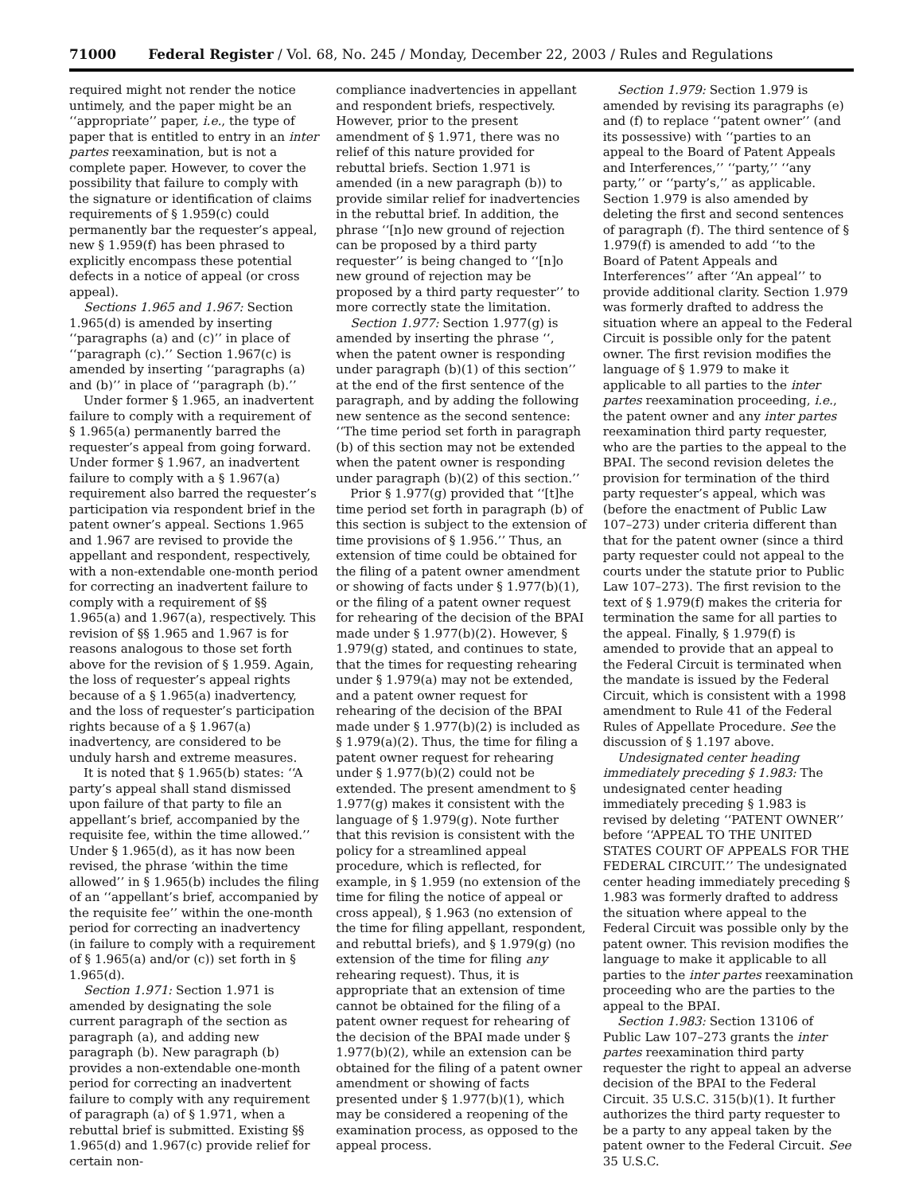71000 Federal Register / Vol. 68, No. 245 / Monday, December 22, 2003 / Rules and Regulations
required might not render the notice untimely, and the paper might be an ‘‘appropriate’’ paper, i.e., the type of paper that is entitled to entry in an inter partes reexamination, but is not a complete paper. However, to cover the possibility that failure to comply with the signature or identification of claims requirements of § 1.959(c) could permanently bar the requester’s appeal, new § 1.959(f) has been phrased to explicitly encompass these potential defects in a notice of appeal (or cross appeal).
Sections 1.965 and 1.967: Section 1.965(d) is amended by inserting ‘‘paragraphs (a) and (c)’’ in place of ‘‘paragraph (c).’’ Section 1.967(c) is amended by inserting ‘‘paragraphs (a) and (b)’’ in place of ‘‘paragraph (b).’’
Under former § 1.965, an inadvertent failure to comply with a requirement of § 1.965(a) permanently barred the requester’s appeal from going forward. Under former § 1.967, an inadvertent failure to comply with a § 1.967(a) requirement also barred the requester’s participation via respondent brief in the patent owner’s appeal. Sections 1.965 and 1.967 are revised to provide the appellant and respondent, respectively, with a non-extendable one-month period for correcting an inadvertent failure to comply with a requirement of §§ 1.965(a) and 1.967(a), respectively. This revision of §§ 1.965 and 1.967 is for reasons analogous to those set forth above for the revision of § 1.959. Again, the loss of requester’s appeal rights because of a § 1.965(a) inadvertency, and the loss of requester’s participation rights because of a § 1.967(a) inadvertency, are considered to be unduly harsh and extreme measures.
It is noted that § 1.965(b) states: ‘‘A party’s appeal shall stand dismissed upon failure of that party to file an appellant’s brief, accompanied by the requisite fee, within the time allowed.’’ Under § 1.965(d), as it has now been revised, the phrase ‘within the time allowed’’ in § 1.965(b) includes the filing of an ‘‘appellant’s brief, accompanied by the requisite fee’’ within the one-month period for correcting an inadvertency (in failure to comply with a requirement of § 1.965(a) and/or (c)) set forth in § 1.965(d).
Section 1.971: Section 1.971 is amended by designating the sole current paragraph of the section as paragraph (a), and adding new paragraph (b). New paragraph (b) provides a non-extendable one-month period for correcting an inadvertent failure to comply with any requirement of paragraph (a) of § 1.971, when a rebuttal brief is submitted. Existing §§ 1.965(d) and 1.967(c) provide relief for certain non-
compliance inadvertencies in appellant and respondent briefs, respectively. However, prior to the present amendment of § 1.971, there was no relief of this nature provided for rebuttal briefs. Section 1.971 is amended (in a new paragraph (b)) to provide similar relief for inadvertencies in the rebuttal brief. In addition, the phrase ‘‘[n]o new ground of rejection can be proposed by a third party requester’’ is being changed to ‘‘[n]o new ground of rejection may be proposed by a third party requester’’ to more correctly state the limitation.
Section 1.977: Section 1.977(g) is amended by inserting the phrase ‘‘, when the patent owner is responding under paragraph (b)(1) of this section’’ at the end of the first sentence of the paragraph, and by adding the following new sentence as the second sentence: ‘‘The time period set forth in paragraph (b) of this section may not be extended when the patent owner is responding under paragraph (b)(2) of this section.’’
Prior § 1.977(g) provided that ‘‘[t]he time period set forth in paragraph (b) of this section is subject to the extension of time provisions of § 1.956.’’ Thus, an extension of time could be obtained for the filing of a patent owner amendment or showing of facts under § 1.977(b)(1), or the filing of a patent owner request for rehearing of the decision of the BPAI made under § 1.977(b)(2). However, § 1.979(g) stated, and continues to state, that the times for requesting rehearing under § 1.979(a) may not be extended, and a patent owner request for rehearing of the decision of the BPAI made under § 1.977(b)(2) is included as § 1.979(a)(2). Thus, the time for filing a patent owner request for rehearing under § 1.977(b)(2) could not be extended. The present amendment to § 1.977(g) makes it consistent with the language of § 1.979(g). Note further that this revision is consistent with the policy for a streamlined appeal procedure, which is reflected, for example, in § 1.959 (no extension of the time for filing the notice of appeal or cross appeal), § 1.963 (no extension of the time for filing appellant, respondent, and rebuttal briefs), and § 1.979(g) (no extension of the time for filing any rehearing request). Thus, it is appropriate that an extension of time cannot be obtained for the filing of a patent owner request for rehearing of the decision of the BPAI made under § 1.977(b)(2), while an extension can be obtained for the filing of a patent owner amendment or showing of facts presented under § 1.977(b)(1), which may be considered a reopening of the examination process, as opposed to the appeal process.
Section 1.979: Section 1.979 is amended by revising its paragraphs (e) and (f) to replace ‘‘patent owner’’ (and its possessive) with ‘‘parties to an appeal to the Board of Patent Appeals and Interferences,’’ ‘‘party,’’ ‘‘any party,’’ or ‘‘party’s,’’ as applicable. Section 1.979 is also amended by deleting the first and second sentences of paragraph (f). The third sentence of § 1.979(f) is amended to add ‘‘to the Board of Patent Appeals and Interferences’’ after ‘‘An appeal’’ to provide additional clarity. Section 1.979 was formerly drafted to address the situation where an appeal to the Federal Circuit is possible only for the patent owner. The first revision modifies the language of § 1.979 to make it applicable to all parties to the inter partes reexamination proceeding, i.e., the patent owner and any inter partes reexamination third party requester, who are the parties to the appeal to the BPAI. The second revision deletes the provision for termination of the third party requester’s appeal, which was (before the enactment of Public Law 107–273) under criteria different than that for the patent owner (since a third party requester could not appeal to the courts under the statute prior to Public Law 107–273). The first revision to the text of § 1.979(f) makes the criteria for termination the same for all parties to the appeal. Finally, § 1.979(f) is amended to provide that an appeal to the Federal Circuit is terminated when the mandate is issued by the Federal Circuit, which is consistent with a 1998 amendment to Rule 41 of the Federal Rules of Appellate Procedure. See the discussion of § 1.197 above.
Undesignated center heading immediately preceding § 1.983: The undesignated center heading immediately preceding § 1.983 is revised by deleting ‘‘PATENT OWNER’’ before ‘‘APPEAL TO THE UNITED STATES COURT OF APPEALS FOR THE FEDERAL CIRCUIT.’’ The undesignated center heading immediately preceding § 1.983 was formerly drafted to address the situation where appeal to the Federal Circuit was possible only by the patent owner. This revision modifies the language to make it applicable to all parties to the inter partes reexamination proceeding who are the parties to the appeal to the BPAI.
Section 1.983: Section 13106 of Public Law 107–273 grants the inter partes reexamination third party requester the right to appeal an adverse decision of the BPAI to the Federal Circuit. 35 U.S.C. 315(b)(1). It further authorizes the third party requester to be a party to any appeal taken by the patent owner to the Federal Circuit. See 35 U.S.C.